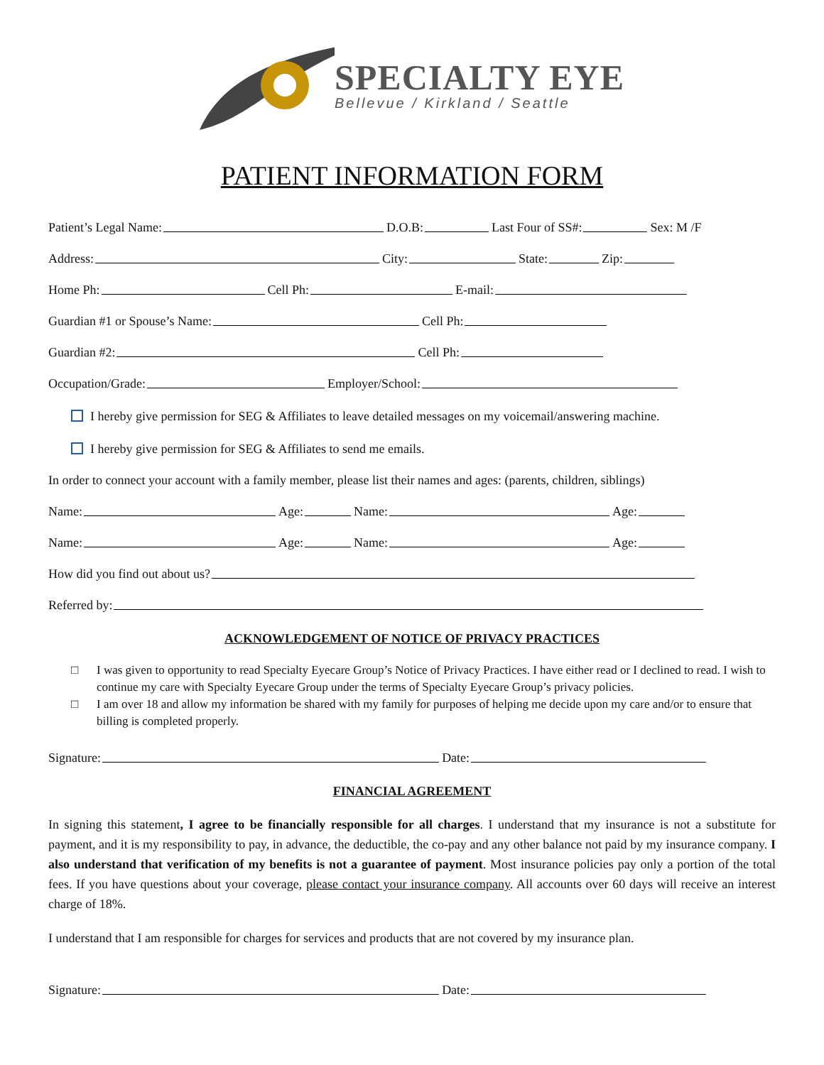SPECIALTY EYE
Bellevue / Kirkland / Seattle
PATIENT INFORMATION FORM
Patient’s Legal Name: D.O.B: Last Four of SS#: Sex: M /F
Address: City: State: Zip:
Home Ph: Cell Ph: E-mail:
Guardian #1 or Spouse’s Name: Cell Ph:
Guardian #2: Cell Ph:
Occupation/Grade: Employer/School:
I hereby give permission for SEG & Affiliates to leave detailed messages on my voicemail/answering machine.
I hereby give permission for SEG & Affiliates to send me emails.
In order to connect your account with a family member, please list their names and ages: (parents, children, siblings)
Name: Age: Name: Age:
Name: Age: Name: Age:
How did you find out about us?
Referred by:
ACKNOWLEDGEMENT OF NOTICE OF PRIVACY PRACTICES
□ I was given to opportunity to read Specialty Eyecare Group’s Notice of Privacy Practices. I have either read or I declined to read. I wish to continue my care with Specialty Eyecare Group under the terms of Specialty Eyecare Group’s privacy policies.
□ I am over 18 and allow my information be shared with my family for purposes of helping me decide upon my care and/or to ensure that billing is completed properly.
Signature: Date:
FINANCIAL AGREEMENT
In signing this statement, I agree to be financially responsible for all charges. I understand that my insurance is not a substitute for payment, and it is my responsibility to pay, in advance, the deductible, the co-pay and any other balance not paid by my insurance company. I also understand that verification of my benefits is not a guarantee of payment. Most insurance policies pay only a portion of the total fees. If you have questions about your coverage, please contact your insurance company. All accounts over 60 days will receive an interest charge of 18%.
I understand that I am responsible for charges for services and products that are not covered by my insurance plan.
Signature: Date: